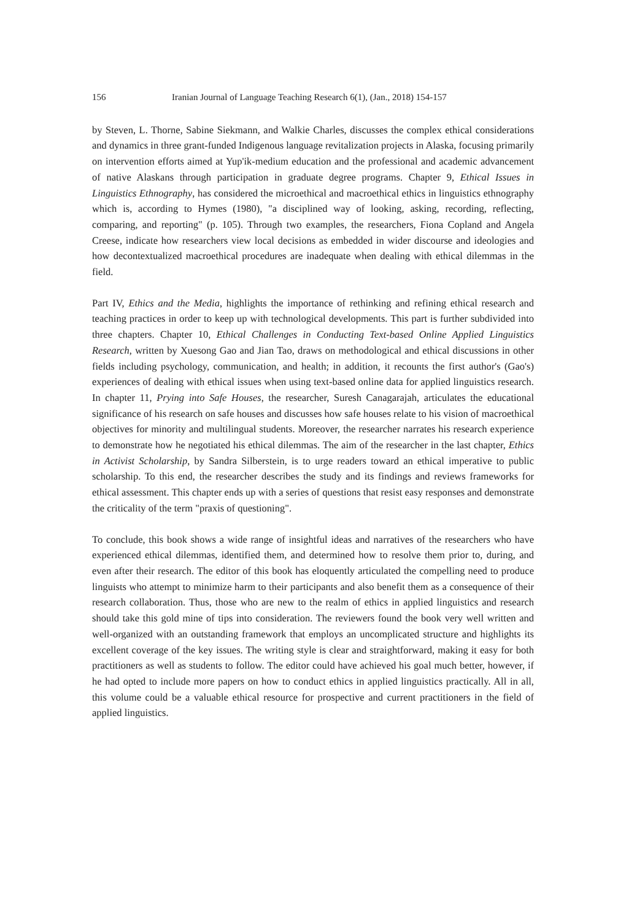156 Iranian Journal of Language Teaching Research 6(1), (Jan., 2018) 154-157
by Steven, L. Thorne, Sabine Siekmann, and Walkie Charles, discusses the complex ethical considerations and dynamics in three grant-funded Indigenous language revitalization projects in Alaska, focusing primarily on intervention efforts aimed at Yup'ik-medium education and the professional and academic advancement of native Alaskans through participation in graduate degree programs. Chapter 9, Ethical Issues in Linguistics Ethnography, has considered the microethical and macroethical ethics in linguistics ethnography which is, according to Hymes (1980), "a disciplined way of looking, asking, recording, reflecting, comparing, and reporting" (p. 105). Through two examples, the researchers, Fiona Copland and Angela Creese, indicate how researchers view local decisions as embedded in wider discourse and ideologies and how decontextualized macroethical procedures are inadequate when dealing with ethical dilemmas in the field.
Part IV, Ethics and the Media, highlights the importance of rethinking and refining ethical research and teaching practices in order to keep up with technological developments. This part is further subdivided into three chapters. Chapter 10, Ethical Challenges in Conducting Text-based Online Applied Linguistics Research, written by Xuesong Gao and Jian Tao, draws on methodological and ethical discussions in other fields including psychology, communication, and health; in addition, it recounts the first author's (Gao's) experiences of dealing with ethical issues when using text-based online data for applied linguistics research. In chapter 11, Prying into Safe Houses, the researcher, Suresh Canagarajah, articulates the educational significance of his research on safe houses and discusses how safe houses relate to his vision of macroethical objectives for minority and multilingual students. Moreover, the researcher narrates his research experience to demonstrate how he negotiated his ethical dilemmas. The aim of the researcher in the last chapter, Ethics in Activist Scholarship, by Sandra Silberstein, is to urge readers toward an ethical imperative to public scholarship. To this end, the researcher describes the study and its findings and reviews frameworks for ethical assessment. This chapter ends up with a series of questions that resist easy responses and demonstrate the criticality of the term "praxis of questioning".
To conclude, this book shows a wide range of insightful ideas and narratives of the researchers who have experienced ethical dilemmas, identified them, and determined how to resolve them prior to, during, and even after their research. The editor of this book has eloquently articulated the compelling need to produce linguists who attempt to minimize harm to their participants and also benefit them as a consequence of their research collaboration. Thus, those who are new to the realm of ethics in applied linguistics and research should take this gold mine of tips into consideration. The reviewers found the book very well written and well-organized with an outstanding framework that employs an uncomplicated structure and highlights its excellent coverage of the key issues. The writing style is clear and straightforward, making it easy for both practitioners as well as students to follow. The editor could have achieved his goal much better, however, if he had opted to include more papers on how to conduct ethics in applied linguistics practically. All in all, this volume could be a valuable ethical resource for prospective and current practitioners in the field of applied linguistics.